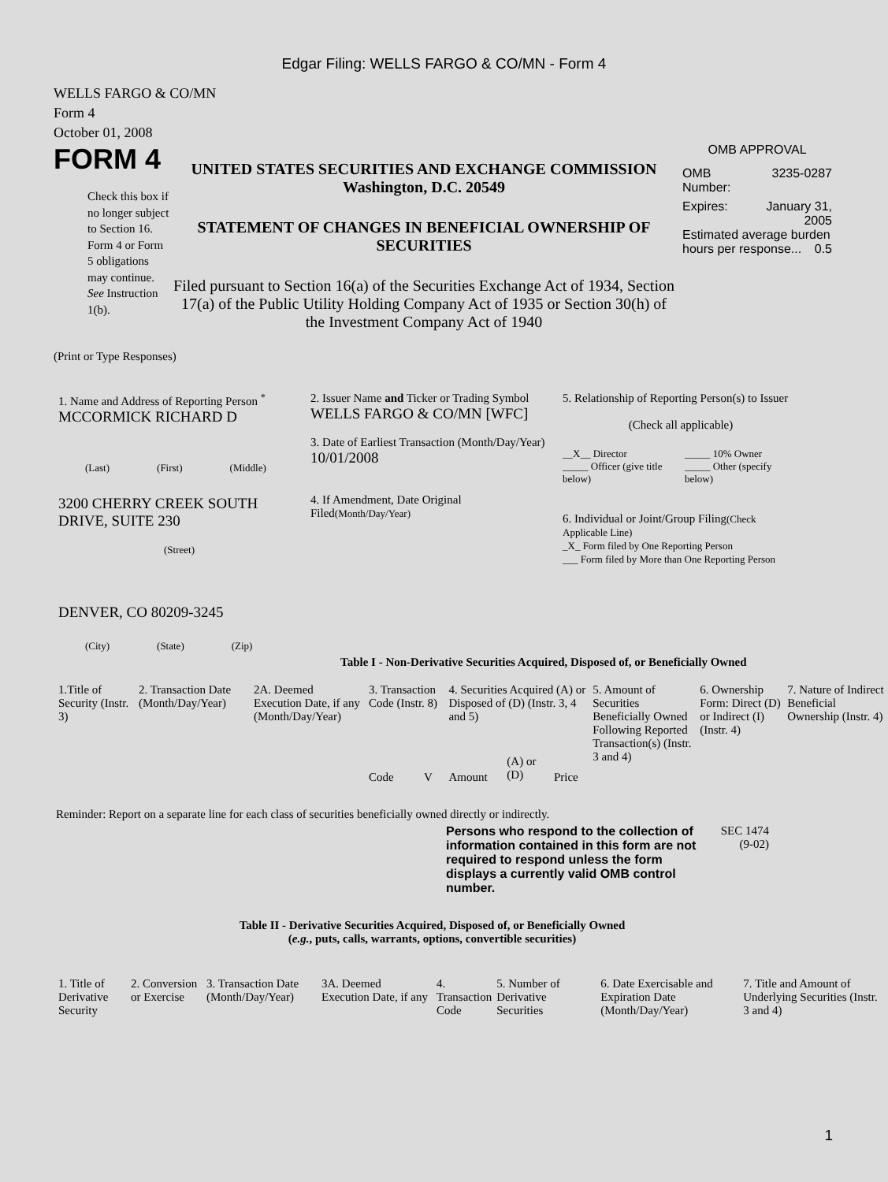Edgar Filing: WELLS FARGO & CO/MN - Form 4
WELLS FARGO & CO/MN
Form 4
October 01, 2008
FORM 4
Check this box if no longer subject to Section 16. Form 4 or Form 5 obligations may continue. See Instruction 1(b).
UNITED STATES SECURITIES AND EXCHANGE COMMISSION
Washington, D.C. 20549
STATEMENT OF CHANGES IN BENEFICIAL OWNERSHIP OF SECURITIES
Filed pursuant to Section 16(a) of the Securities Exchange Act of 1934, Section 17(a) of the Public Utility Holding Company Act of 1935 or Section 30(h) of the Investment Company Act of 1940
OMB APPROVAL
OMB
Number: 3235-0287
Expires: January 31,
2005
Estimated average burden hours per response... 0.5
(Print or Type Responses)
1. Name and Address of Reporting Person <sup>*</sup>
MCCORMICK RICHARD D
(Last) (First) (Middle)
3200 CHERRY CREEK SOUTH DRIVE, SUITE 230
(Street)
DENVER, CO 80209-3245
(City) (State) (Zip)
2. Issuer Name and Ticker or Trading Symbol
WELLS FARGO & CO/MN [WFC]
3. Date of Earliest Transaction (Month/Day/Year)
10/01/2008
4. If Amendment, Date Original Filed(Month/Day/Year)
5. Relationship of Reporting Person(s) to Issuer
(Check all applicable)
__X__ Director
_____ Officer (give title below) _____ 10% Owner
_____ Other (specify below)
6. Individual or Joint/Group Filing(Check Applicable Line)
_X_ Form filed by One Reporting Person
___ Form filed by More than One Reporting Person
Table I - Non-Derivative Securities Acquired, Disposed of, or Beneficially Owned
| 1.Title of Security (Instr. 3) | 2. Transaction Date (Month/Day/Year) | 2A. Deemed Execution Date, if any (Month/Day/Year) | 3. Transaction Code (Instr. 8) | | 4. Securities Acquired (A) or Disposed of (D) (Instr. 3, 4 and 5) | | | 5. Amount of Securities Beneficially Owned Following Reported Transaction(s) (Instr. 3 and 4) | 6. Ownership Form: Direct (D) or Indirect (I) (Instr. 4) | 7. Nature of Indirect Beneficial Ownership (Instr. 4) |
| | | | Code | V | Amount | (A) or (D) | Price | | | |
Reminder: Report on a separate line for each class of securities beneficially owned directly or indirectly.
Persons who respond to the collection of information contained in this form are not required to respond unless the form displays a currently valid OMB control number.
SEC 1474
(9-02)
Table II - Derivative Securities Acquired, Disposed of, or Beneficially Owned
(e.g., puts, calls, warrants, options, convertible securities)
| 1. Title of Derivative Security | 2. Conversion or Exercise | 3. Transaction Date (Month/Day/Year) | 3A. Deemed Execution Date, if any | 4. Transaction Code | 5. Number of Derivative Securities | 6. Date Exercisable and Expiration Date (Month/Day/Year) | 7. Title and Amount of Underlying Securities (Instr. 3 and 4) |
1